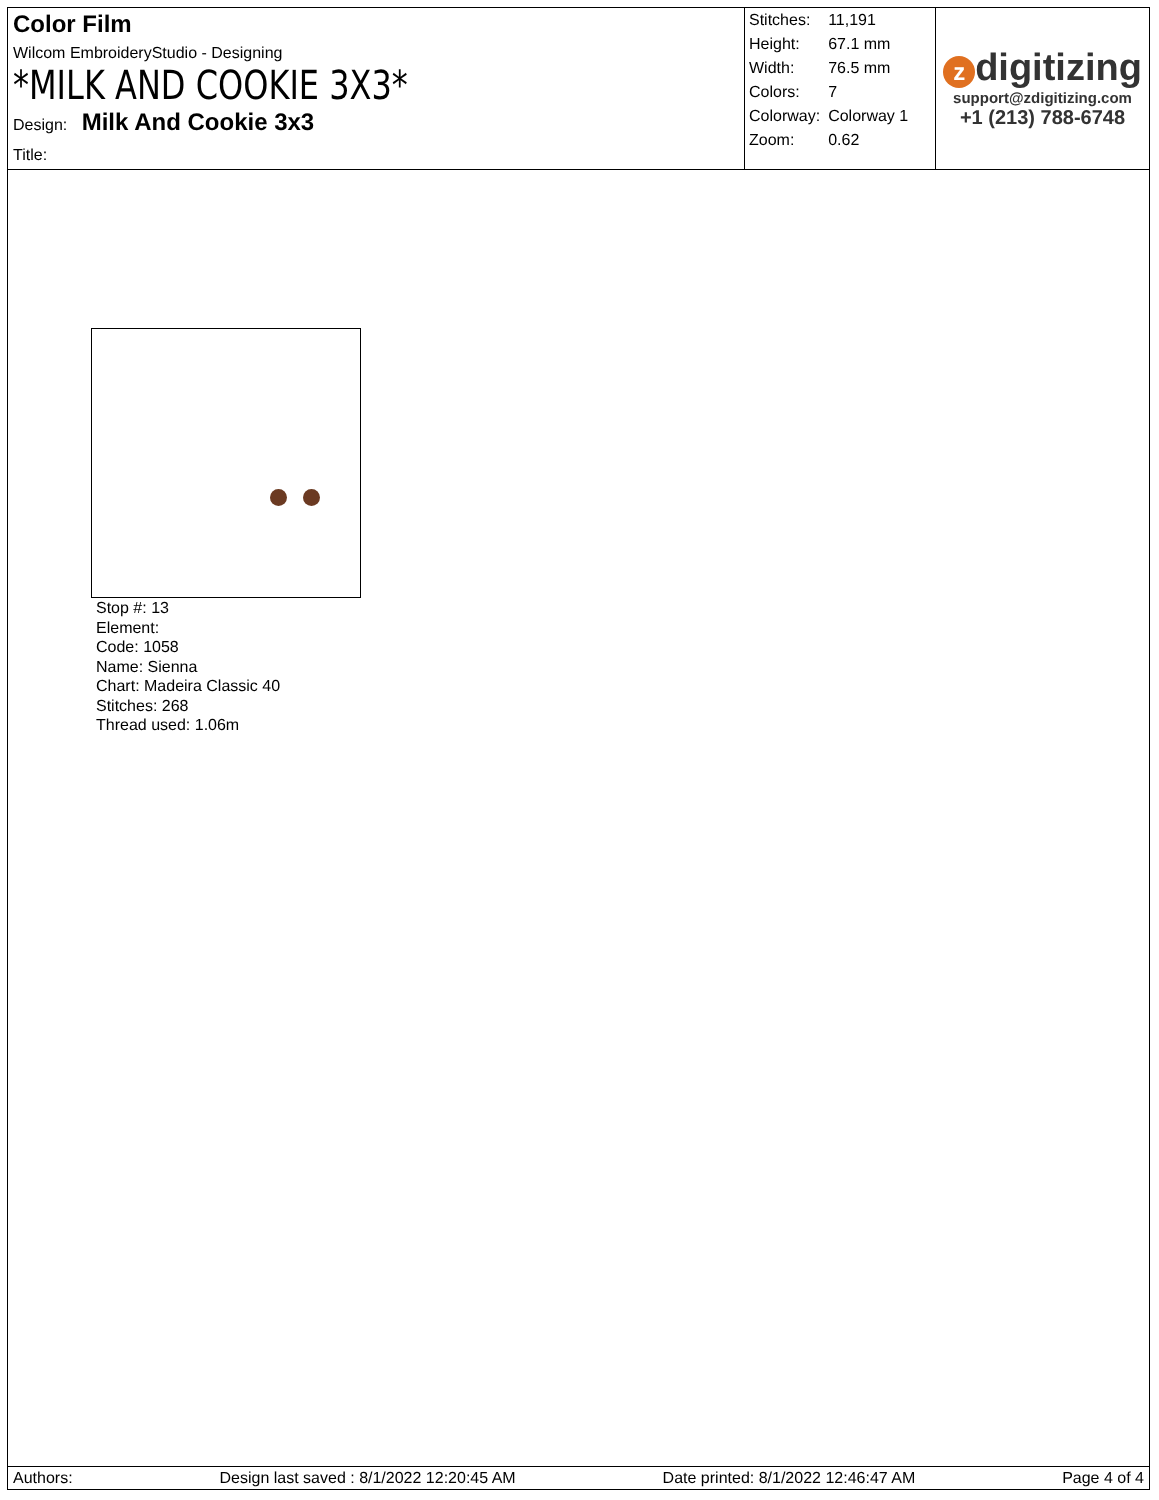Color Film
Wilcom EmbroideryStudio - Designing
*MILK AND COOKIE 3X3*
Design: Milk And Cookie 3x3
Title:
| Stitches: | 11,191 |
| Height: | 67.1 mm |
| Width: | 76.5 mm |
| Colors: | 7 |
| Colorway: | Colorway 1 |
| Zoom: | 0.62 |
zdigitizing
support@zdigitizing.com
+1 (213) 788-6748
Stop #: 13
Element:
Code: 1058
Name: Sienna
Chart: Madeira Classic 40
Stitches: 268
Thread used: 1.06m
Authors: Design last saved : 8/1/2022 12:20:45 AM Date printed: 8/1/2022 12:46:47 AM Page 4 of 4